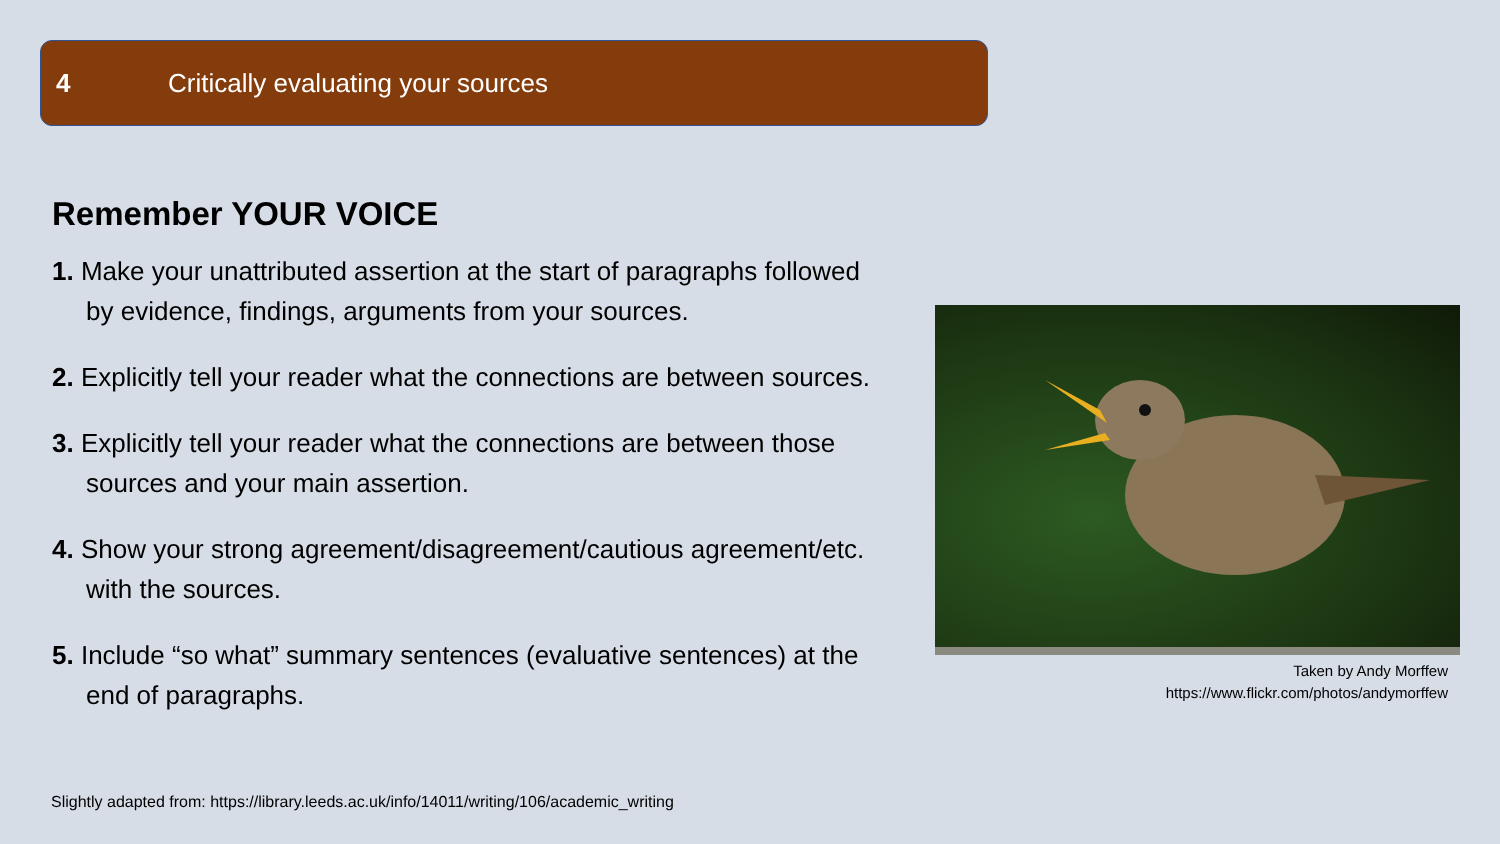4 Critically evaluating your sources
Remember YOUR VOICE
1. Make your unattributed assertion at the start of paragraphs followed by evidence, findings, arguments from your sources.
2. Explicitly tell your reader what the connections are between sources.
3. Explicitly tell your reader what the connections are between those sources and your main assertion.
4. Show your strong agreement/disagreement/cautious agreement/etc. with the sources.
5. Include “so what” summary sentences (evaluative sentences) at the end of paragraphs.
Slightly adapted from: https://library.leeds.ac.uk/info/14011/writing/106/academic_writing
Taken by Andy Morffew
https://www.flickr.com/photos/andymorffew